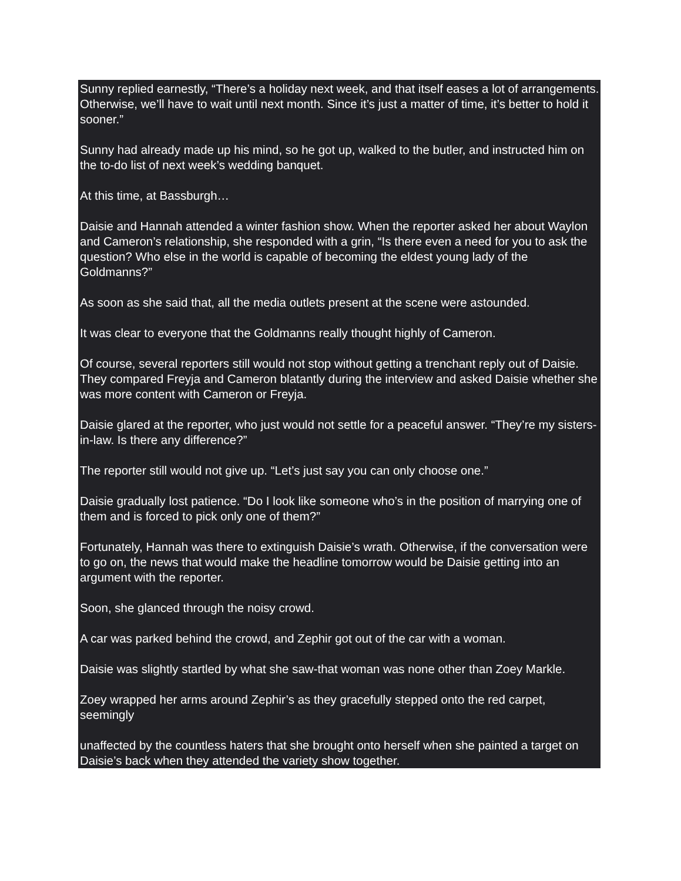Sunny replied earnestly, “There’s a holiday next week, and that itself eases a lot of arrangements. Otherwise, we’ll have to wait until next month. Since it’s just a matter of time, it’s better to hold it sooner.”
Sunny had already made up his mind, so he got up, walked to the butler, and instructed him on the to-do list of next week’s wedding banquet.
At this time, at Bassburgh…
Daisie and Hannah attended a winter fashion show. When the reporter asked her about Waylon and Cameron’s relationship, she responded with a grin, “Is there even a need for you to ask the question? Who else in the world is capable of becoming the eldest young lady of the Goldmanns?”
As soon as she said that, all the media outlets present at the scene were astounded.
It was clear to everyone that the Goldmanns really thought highly of Cameron.
Of course, several reporters still would not stop without getting a trenchant reply out of Daisie. They compared Freyja and Cameron blatantly during the interview and asked Daisie whether she was more content with Cameron or Freyja.
Daisie glared at the reporter, who just would not settle for a peaceful answer. “They’re my sisters-in-law. Is there any difference?”
The reporter still would not give up. “Let’s just say you can only choose one.”
Daisie gradually lost patience. “Do I look like someone who’s in the position of marrying one of them and is forced to pick only one of them?”
Fortunately, Hannah was there to extinguish Daisie’s wrath. Otherwise, if the conversation were to go on, the news that would make the headline tomorrow would be Daisie getting into an argument with the reporter.
Soon, she glanced through the noisy crowd.
A car was parked behind the crowd, and Zephir got out of the car with a woman.
Daisie was slightly startled by what she saw-that woman was none other than Zoey Markle.
Zoey wrapped her arms around Zephir’s as they gracefully stepped onto the red carpet, seemingly
unaffected by the countless haters that she brought onto herself when she painted a target on Daisie’s back when they attended the variety show together.